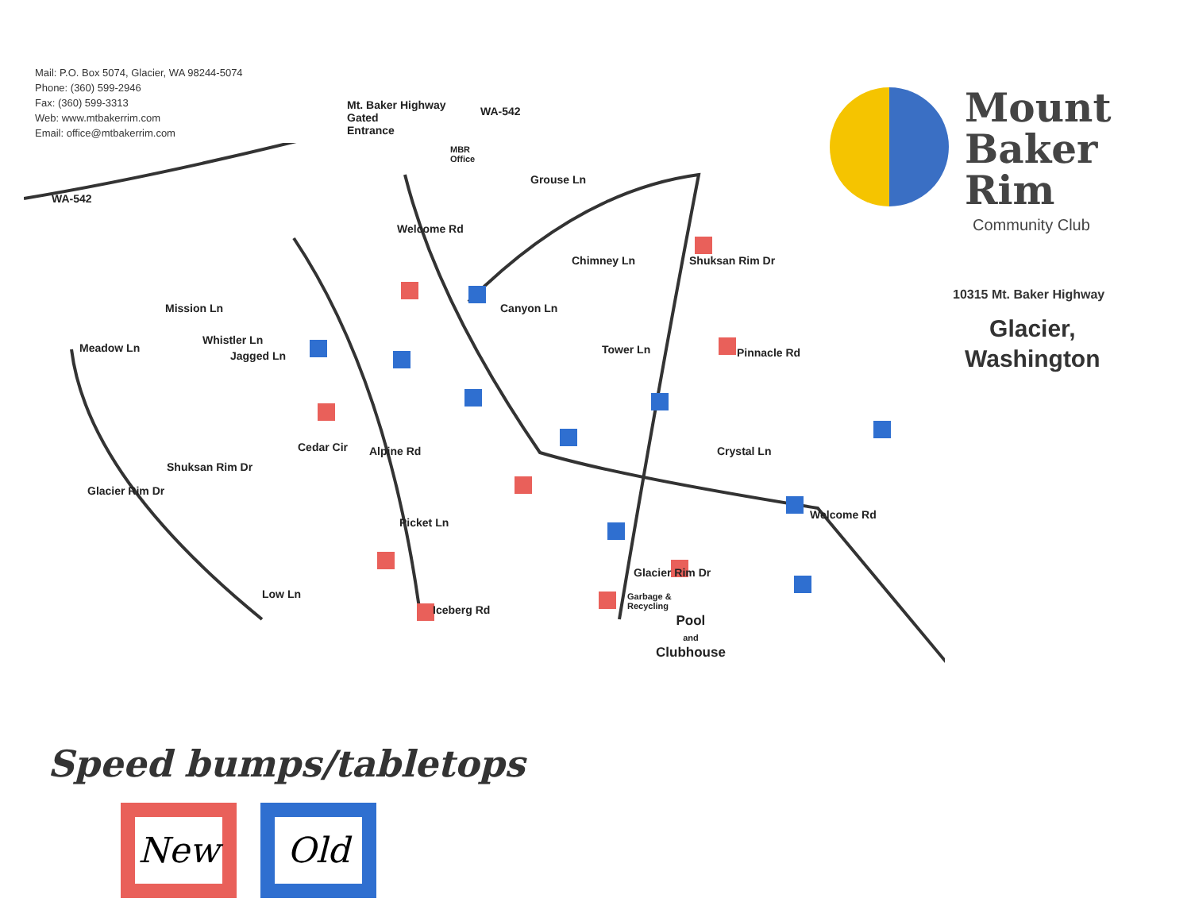Mail: P.O. Box 5074, Glacier, WA 98244-5074
Phone: (360) 599-2946
Fax: (360) 599-3313
Web: www.mtbakerrim.com
Email: office@mtbakerrim.com
Mount
Baker
Rim
Community Club
10315 Mt. Baker Highway
Glacier,
Washington
Mt. Baker Highway
Gated
Entrance
WA-542
WA-542
MBR
Office
Welcome Rd
Grouse Ln
Chimney Ln
Canyon Ln
Tower Ln
Shuksan Rim Dr
Pinnacle Rd
Mission Ln
Whistler Ln
Jagged Ln
Meadow Ln
Shuksan Rim Dr
Cedar Cir Alpine Rd
Glacier Rim Dr
Crystal Ln
Welcome Rd
Picket Ln
Glacier Rim Dr
Low Ln
Iceberg Rd
Garbage &
Recycling
Pool
and
Clubhouse
Speed bumps/tabletops
New Old